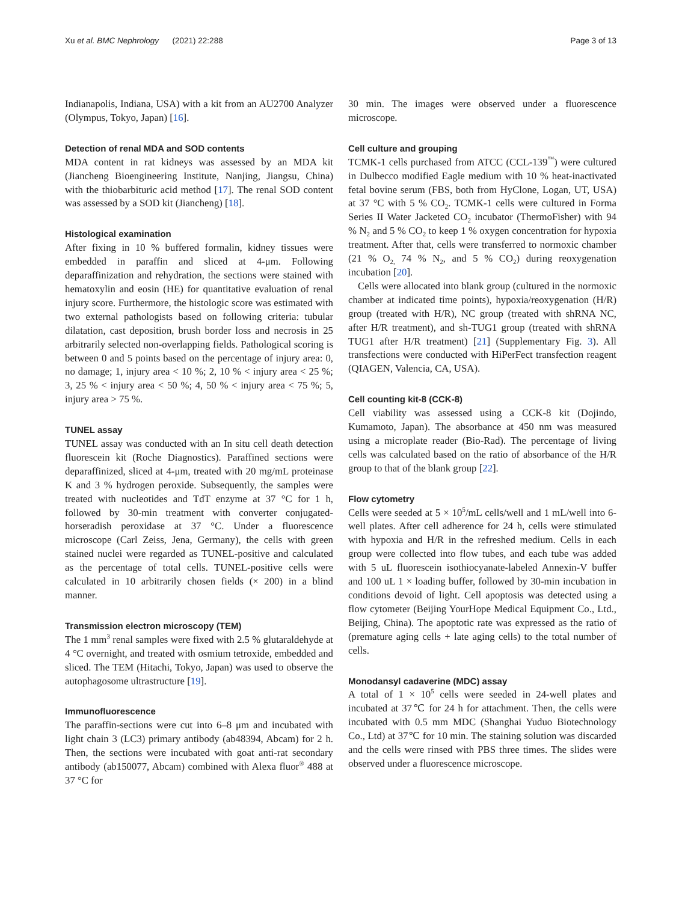Xu et al. BMC Nephrology (2021) 22:288 Page 3 of 13
Indianapolis, Indiana, USA) with a kit from an AU2700 Analyzer (Olympus, Tokyo, Japan) [16].
Detection of renal MDA and SOD contents
MDA content in rat kidneys was assessed by an MDA kit (Jiancheng Bioengineering Institute, Nanjing, Jiangsu, China) with the thiobarbituric acid method [17]. The renal SOD content was assessed by a SOD kit (Jiancheng) [18].
Histological examination
After fixing in 10 % buffered formalin, kidney tissues were embedded in paraffin and sliced at 4-μm. Following deparaffinization and rehydration, the sections were stained with hematoxylin and eosin (HE) for quantitative evaluation of renal injury score. Furthermore, the histologic score was estimated with two external pathologists based on following criteria: tubular dilatation, cast deposition, brush border loss and necrosis in 25 arbitrarily selected non-overlapping fields. Pathological scoring is between 0 and 5 points based on the percentage of injury area: 0, no damage; 1, injury area < 10 %; 2, 10 % < injury area < 25 %; 3, 25 % < injury area < 50 %; 4, 50 % < injury area < 75 %; 5, injury area > 75 %.
TUNEL assay
TUNEL assay was conducted with an In situ cell death detection fluorescein kit (Roche Diagnostics). Paraffined sections were deparaffinized, sliced at 4-μm, treated with 20 mg/mL proteinase K and 3 % hydrogen peroxide. Subsequently, the samples were treated with nucleotides and TdT enzyme at 37 °C for 1 h, followed by 30-min treatment with converter conjugated-horseradish peroxidase at 37 °C. Under a fluorescence microscope (Carl Zeiss, Jena, Germany), the cells with green stained nuclei were regarded as TUNEL-positive and calculated as the percentage of total cells. TUNEL-positive cells were calculated in 10 arbitrarily chosen fields (× 200) in a blind manner.
Transmission electron microscopy (TEM)
The 1 mm<sup>3</sup> renal samples were fixed with 2.5 % glutaraldehyde at 4 °C overnight, and treated with osmium tetroxide, embedded and sliced. The TEM (Hitachi, Tokyo, Japan) was used to observe the autophagosome ultrastructure [19].
Immunofluorescence
The paraffin-sections were cut into 6–8 μm and incubated with light chain 3 (LC3) primary antibody (ab48394, Abcam) for 2 h. Then, the sections were incubated with goat anti-rat secondary antibody (ab150077, Abcam) combined with Alexa fluor<sup>®</sup> 488 at 37 °C for
30 min. The images were observed under a fluorescence microscope.
Cell culture and grouping
TCMK-1 cells purchased from ATCC (CCL-139<sup>™</sup>) were cultured in Dulbecco modified Eagle medium with 10 % heat-inactivated fetal bovine serum (FBS, both from HyClone, Logan, UT, USA) at 37 °C with 5 % CO<sub>2</sub>. TCMK-1 cells were cultured in Forma Series II Water Jacketed CO<sub>2</sub> incubator (ThermoFisher) with 94 % N<sub>2</sub> and 5 % CO<sub>2</sub> to keep 1 % oxygen concentration for hypoxia treatment. After that, cells were transferred to normoxic chamber (21 % O<sub>2,</sub> 74 % N<sub>2</sub>, and 5 % CO<sub>2</sub>) during reoxygenation incubation [20].
Cells were allocated into blank group (cultured in the normoxic chamber at indicated time points), hypoxia/reoxygenation (H/R) group (treated with H/R), NC group (treated with shRNA NC, after H/R treatment), and sh-TUG1 group (treated with shRNA TUG1 after H/R treatment) [21] (Supplementary Fig. 3). All transfections were conducted with HiPerFect transfection reagent (QIAGEN, Valencia, CA, USA).
Cell counting kit-8 (CCK-8)
Cell viability was assessed using a CCK-8 kit (Dojindo, Kumamoto, Japan). The absorbance at 450 nm was measured using a microplate reader (Bio-Rad). The percentage of living cells was calculated based on the ratio of absorbance of the H/R group to that of the blank group [22].
Flow cytometry
Cells were seeded at 5 × 10<sup>5</sup>/mL cells/well and 1 mL/well into 6-well plates. After cell adherence for 24 h, cells were stimulated with hypoxia and H/R in the refreshed medium. Cells in each group were collected into flow tubes, and each tube was added with 5 uL fluorescein isothiocyanate-labeled Annexin-V buffer and 100 uL 1 × loading buffer, followed by 30-min incubation in conditions devoid of light. Cell apoptosis was detected using a flow cytometer (Beijing YourHope Medical Equipment Co., Ltd., Beijing, China). The apoptotic rate was expressed as the ratio of (premature aging cells + late aging cells) to the total number of cells.
Monodansyl cadaverine (MDC) assay
A total of 1 × 10<sup>5</sup> cells were seeded in 24-well plates and incubated at 37℃ for 24 h for attachment. Then, the cells were incubated with 0.5 mm MDC (Shanghai Yuduo Biotechnology Co., Ltd) at 37℃ for 10 min. The staining solution was discarded and the cells were rinsed with PBS three times. The slides were observed under a fluorescence microscope.